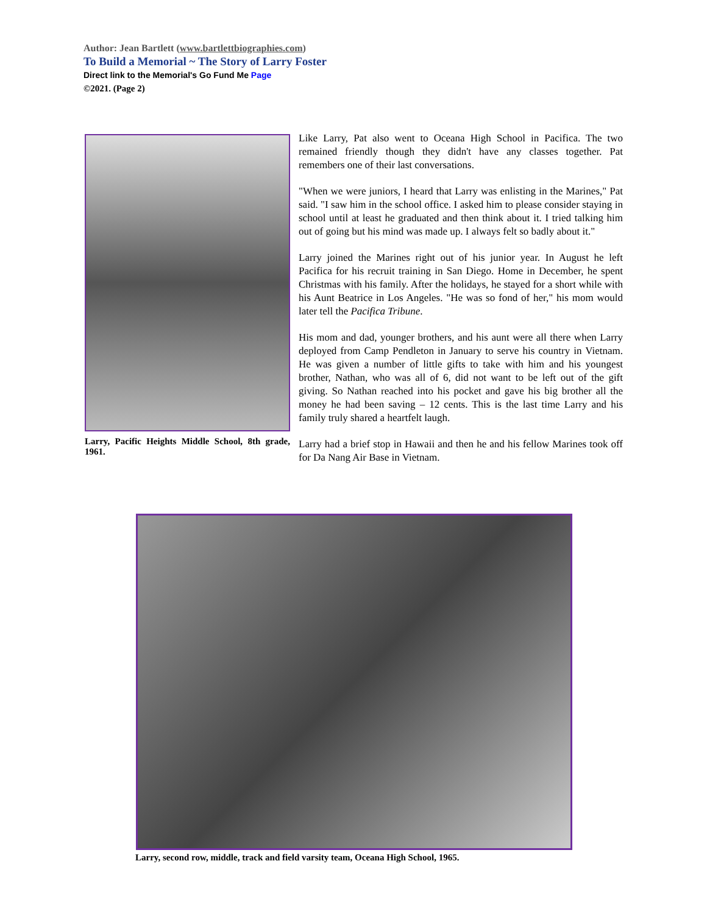Author: Jean Bartlett (www.bartlettbiographies.com)
To Build a Memorial ~ The Story of Larry Foster
Direct link to the Memorial's Go Fund Me Page
©2021. (Page 2)
Larry, Pacific Heights Middle School, 8th grade, 1961.
Like Larry, Pat also went to Oceana High School in Pacifica. The two remained friendly though they didn't have any classes together. Pat remembers one of their last conversations.
"When we were juniors, I heard that Larry was enlisting in the Marines," Pat said. "I saw him in the school office. I asked him to please consider staying in school until at least he graduated and then think about it. I tried talking him out of going but his mind was made up. I always felt so badly about it."
Larry joined the Marines right out of his junior year. In August he left Pacifica for his recruit training in San Diego. Home in December, he spent Christmas with his family. After the holidays, he stayed for a short while with his Aunt Beatrice in Los Angeles. "He was so fond of her," his mom would later tell the Pacifica Tribune.
His mom and dad, younger brothers, and his aunt were all there when Larry deployed from Camp Pendleton in January to serve his country in Vietnam. He was given a number of little gifts to take with him and his youngest brother, Nathan, who was all of 6, did not want to be left out of the gift giving. So Nathan reached into his pocket and gave his big brother all the money he had been saving – 12 cents. This is the last time Larry and his family truly shared a heartfelt laugh.
Larry had a brief stop in Hawaii and then he and his fellow Marines took off for Da Nang Air Base in Vietnam.
Larry, second row, middle, track and field varsity team, Oceana High School, 1965.